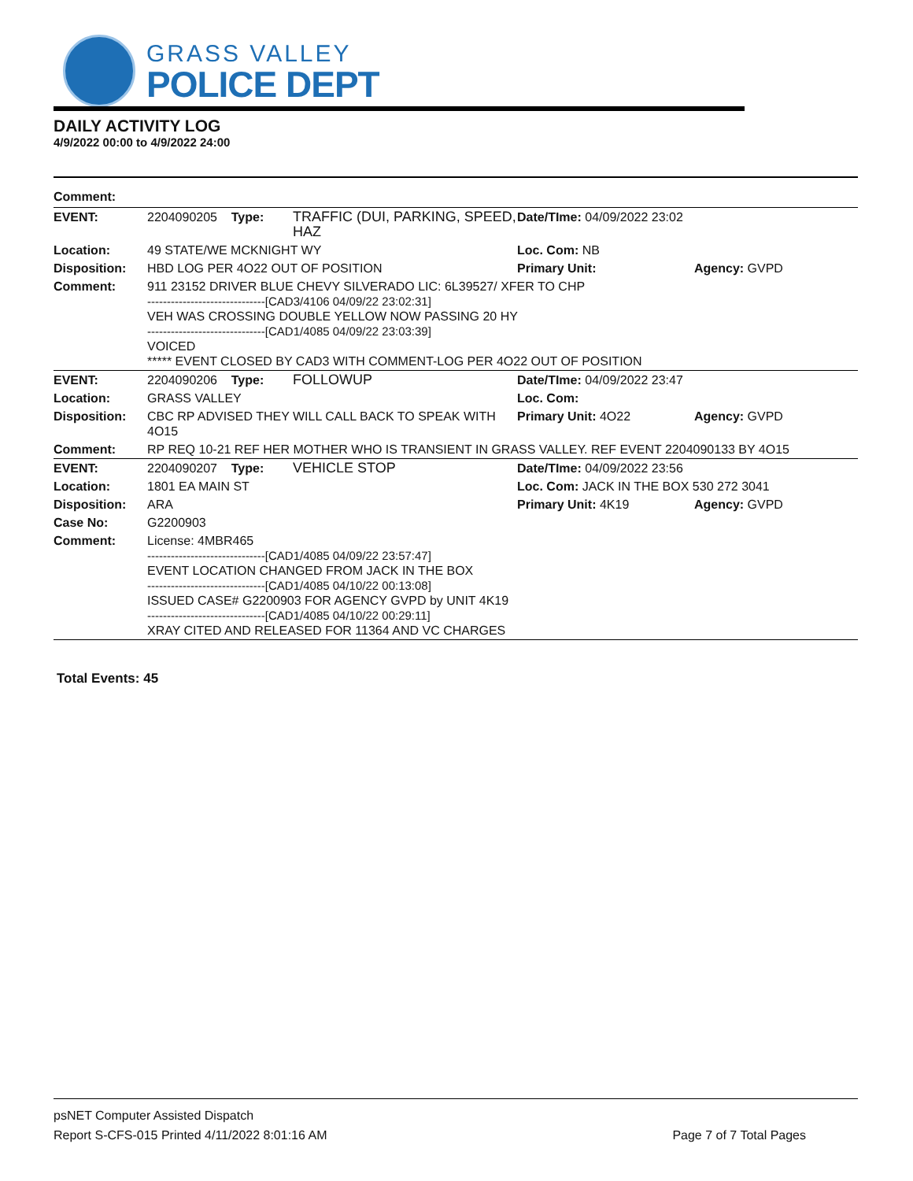GRASS VALLEY
POLICE DEPT
DAILY ACTIVITY LOG
4/9/2022 00:00 to 4/9/2022 24:00
| Comment: | | | | |
| EVENT: | 2204090205 Type: | TRAFFIC (DUI, PARKING, SPEED, HAZ | Date/TIme: 04/09/2022 23:02 | |
| Location: | 49 STATE/WE MCKNIGHT WY | | Loc. Com: NB | |
| Disposition: | HBD LOG PER 4O22 OUT OF POSITION | | Primary Unit: | Agency: GVPD |
| Comment: | 911 23152 DRIVER BLUE CHEVY SILVERADO LIC: 6L39527/ XFER TO CHP ------------------------------[CAD3/4106 04/09/22 23:02:31] VEH WAS CROSSING DOUBLE YELLOW NOW PASSING 20 HY ------------------------------[CAD1/4085 04/09/22 23:03:39] VOICED ***** EVENT CLOSED BY CAD3 WITH COMMENT-LOG PER 4O22 OUT OF POSITION | | | |
| EVENT: | 2204090206 Type: | FOLLOWUP | Date/TIme: 04/09/2022 23:47 | |
| Location: | GRASS VALLEY | | Loc. Com: | |
| Disposition: | CBC RP ADVISED THEY WILL CALL BACK TO SPEAK WITH 4O15 | | Primary Unit: 4O22 | Agency: GVPD |
| Comment: | RP REQ 10-21 REF HER MOTHER WHO IS TRANSIENT IN GRASS VALLEY. REF EVENT 2204090133 BY 4O15 | | | |
| EVENT: | 2204090207 Type: | VEHICLE STOP | Date/TIme: 04/09/2022 23:56 | |
| Location: | 1801 EA MAIN ST | | Loc. Com: JACK IN THE BOX 530 272 3041 | |
| Disposition: | ARA | | Primary Unit: 4K19 | Agency: GVPD |
| Case No: | G2200903 | | | |
| Comment: | License: 4MBR465 ------------------------------[CAD1/4085 04/09/22 23:57:47] EVENT LOCATION CHANGED FROM JACK IN THE BOX ------------------------------[CAD1/4085 04/10/22 00:13:08] ISSUED CASE# G2200903 FOR AGENCY GVPD by UNIT 4K19 ------------------------------[CAD1/4085 04/10/22 00:29:11] XRAY CITED AND RELEASED FOR 11364 AND VC CHARGES | | | |
Total Events: 45
psNET Computer Assisted Dispatch
Report S-CFS-015 Printed 4/11/2022 8:01:16 AM Page 7 of 7 Total Pages